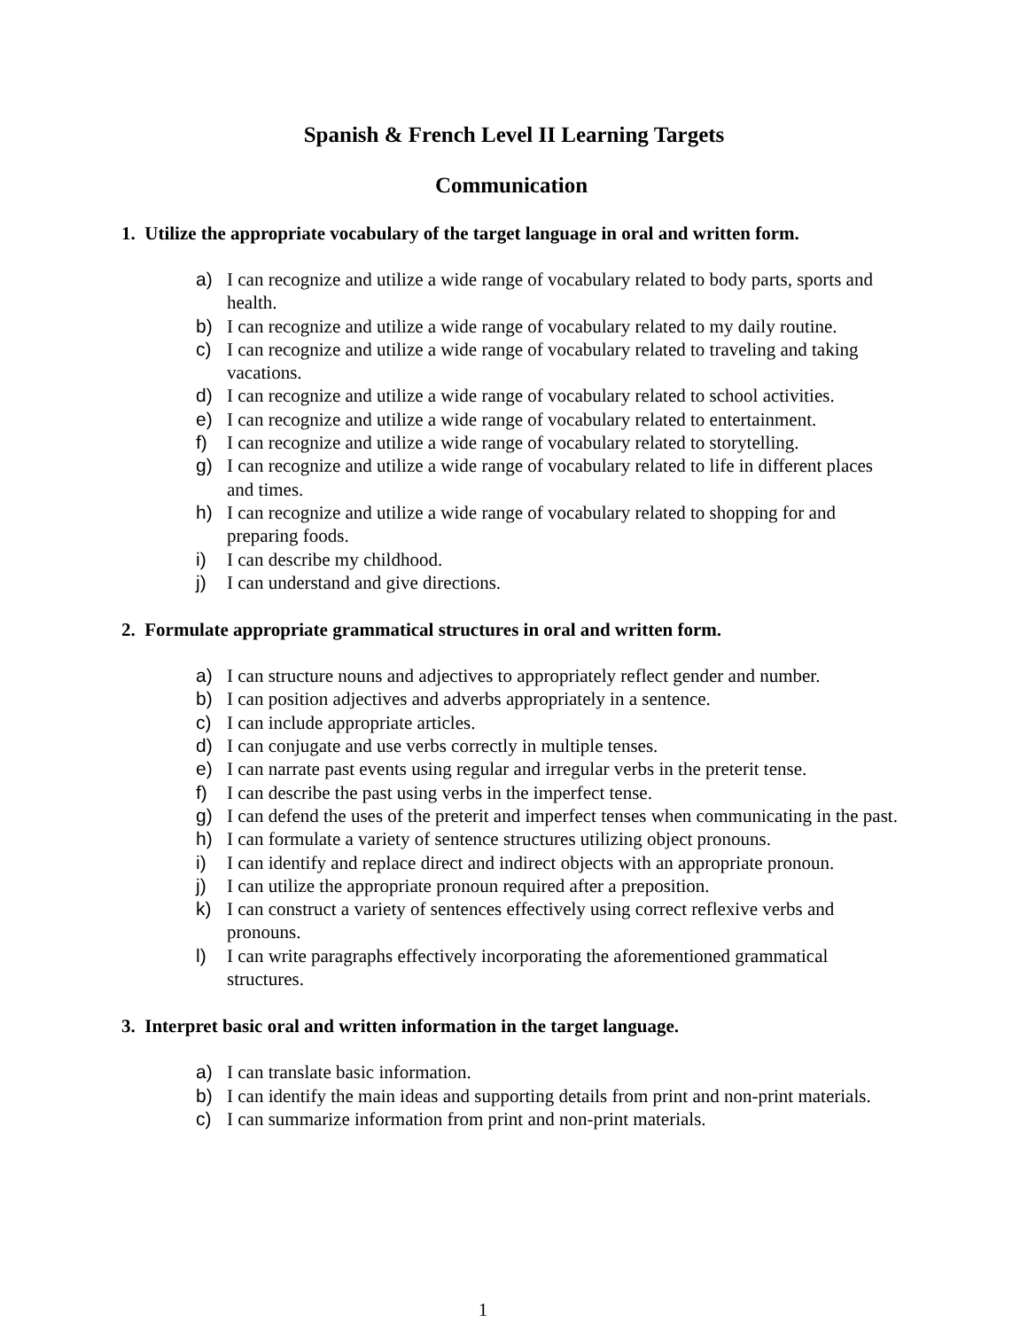Spanish & French Level II Learning Targets
Communication
1. Utilize the appropriate vocabulary of the target language in oral and written form.
a) I can recognize and utilize a wide range of vocabulary related to body parts, sports and health.
b) I can recognize and utilize a wide range of vocabulary related to my daily routine.
c) I can recognize and utilize a wide range of vocabulary related to traveling and taking vacations.
d) I can recognize and utilize a wide range of vocabulary related to school activities.
e) I can recognize and utilize a wide range of vocabulary related to entertainment.
f) I can recognize and utilize a wide range of vocabulary related to storytelling.
g) I can recognize and utilize a wide range of vocabulary related to life in different places and times.
h) I can recognize and utilize a wide range of vocabulary related to shopping for and preparing foods.
i) I can describe my childhood.
j) I can understand and give directions.
2. Formulate appropriate grammatical structures in oral and written form.
a) I can structure nouns and adjectives to appropriately reflect gender and number.
b) I can position adjectives and adverbs appropriately in a sentence.
c) I can include appropriate articles.
d) I can conjugate and use verbs correctly in multiple tenses.
e) I can narrate past events using regular and irregular verbs in the preterit tense.
f) I can describe the past using verbs in the imperfect tense.
g) I can defend the uses of the preterit and imperfect tenses when communicating in the past.
h) I can formulate a variety of sentence structures utilizing object pronouns.
i) I can identify and replace direct and indirect objects with an appropriate pronoun.
j) I can utilize the appropriate pronoun required after a preposition.
k) I can construct a variety of sentences effectively using correct reflexive verbs and pronouns.
l) I can write paragraphs effectively incorporating the aforementioned grammatical structures.
3. Interpret basic oral and written information in the target language.
a) I can translate basic information.
b) I can identify the main ideas and supporting details from print and non-print materials.
c) I can summarize information from print and non-print materials.
1